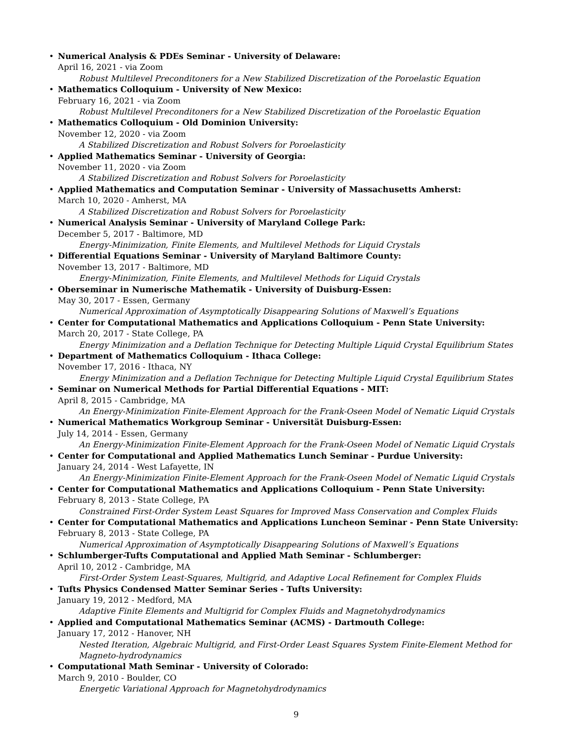•
Numerical Analysis & PDEs Seminar - University of Delaware:
April 16, 2021 - via Zoom
Robust Multilevel Preconditoners for a New Stabilized Discretization of the Poroelastic Equation
•
Mathematics Colloquium - University of New Mexico:
February 16, 2021 - via Zoom
Robust Multilevel Preconditoners for a New Stabilized Discretization of the Poroelastic Equation
•
Mathematics Colloquium - Old Dominion University:
November 12, 2020 - via Zoom
A Stabilized Discretization and Robust Solvers for Poroelasticity
•
Applied Mathematics Seminar - University of Georgia:
November 11, 2020 - via Zoom
A Stabilized Discretization and Robust Solvers for Poroelasticity
•
Applied Mathematics and Computation Seminar - University of Massachusetts Amherst:
March 10, 2020 - Amherst, MA
A Stabilized Discretization and Robust Solvers for Poroelasticity
•
Numerical Analysis Seminar - University of Maryland College Park:
December 5, 2017 - Baltimore, MD
Energy-Minimization, Finite Elements, and Multilevel Methods for Liquid Crystals
•
Differential Equations Seminar - University of Maryland Baltimore County:
November 13, 2017 - Baltimore, MD
Energy-Minimization, Finite Elements, and Multilevel Methods for Liquid Crystals
•
Oberseminar in Numerische Mathematik - University of Duisburg-Essen:
May 30, 2017 - Essen, Germany
Numerical Approximation of Asymptotically Disappearing Solutions of Maxwell’s Equations
•
Center for Computational Mathematics and Applications Colloquium - Penn State University:
March 20, 2017 - State College, PA
Energy Minimization and a Deflation Technique for Detecting Multiple Liquid Crystal Equilibrium States
•
Department of Mathematics Colloquium - Ithaca College:
November 17, 2016 - Ithaca, NY
Energy Minimization and a Deflation Technique for Detecting Multiple Liquid Crystal Equilibrium States
•
Seminar on Numerical Methods for Partial Differential Equations - MIT:
April 8, 2015 - Cambridge, MA
An Energy-Minimization Finite-Element Approach for the Frank-Oseen Model of Nematic Liquid Crystals
•
Numerical Mathematics Workgroup Seminar - Universität Duisburg-Essen:
July 14, 2014 - Essen, Germany
An Energy-Minimization Finite-Element Approach for the Frank-Oseen Model of Nematic Liquid Crystals
•
Center for Computational and Applied Mathematics Lunch Seminar - Purdue University:
January 24, 2014 - West Lafayette, IN
An Energy-Minimization Finite-Element Approach for the Frank-Oseen Model of Nematic Liquid Crystals
•
Center for Computational Mathematics and Applications Colloquium - Penn State University:
February 8, 2013 - State College, PA
Constrained First-Order System Least Squares for Improved Mass Conservation and Complex Fluids
•
Center for Computational Mathematics and Applications Luncheon Seminar - Penn State University:
February 8, 2013 - State College, PA
Numerical Approximation of Asymptotically Disappearing Solutions of Maxwell’s Equations
•
Schlumberger-Tufts Computational and Applied Math Seminar - Schlumberger:
April 10, 2012 - Cambridge, MA
First-Order System Least-Squares, Multigrid, and Adaptive Local Refinement for Complex Fluids
•
Tufts Physics Condensed Matter Seminar Series - Tufts University:
January 19, 2012 - Medford, MA
Adaptive Finite Elements and Multigrid for Complex Fluids and Magnetohydrodynamics
•
Applied and Computational Mathematics Seminar (ACMS) - Dartmouth College:
January 17, 2012 - Hanover, NH
Nested Iteration, Algebraic Multigrid, and First-Order Least Squares System Finite-Element Method for Magneto-hydrodynamics
•
Computational Math Seminar - University of Colorado:
March 9, 2010 - Boulder, CO
Energetic Variational Approach for Magnetohydrodynamics
9